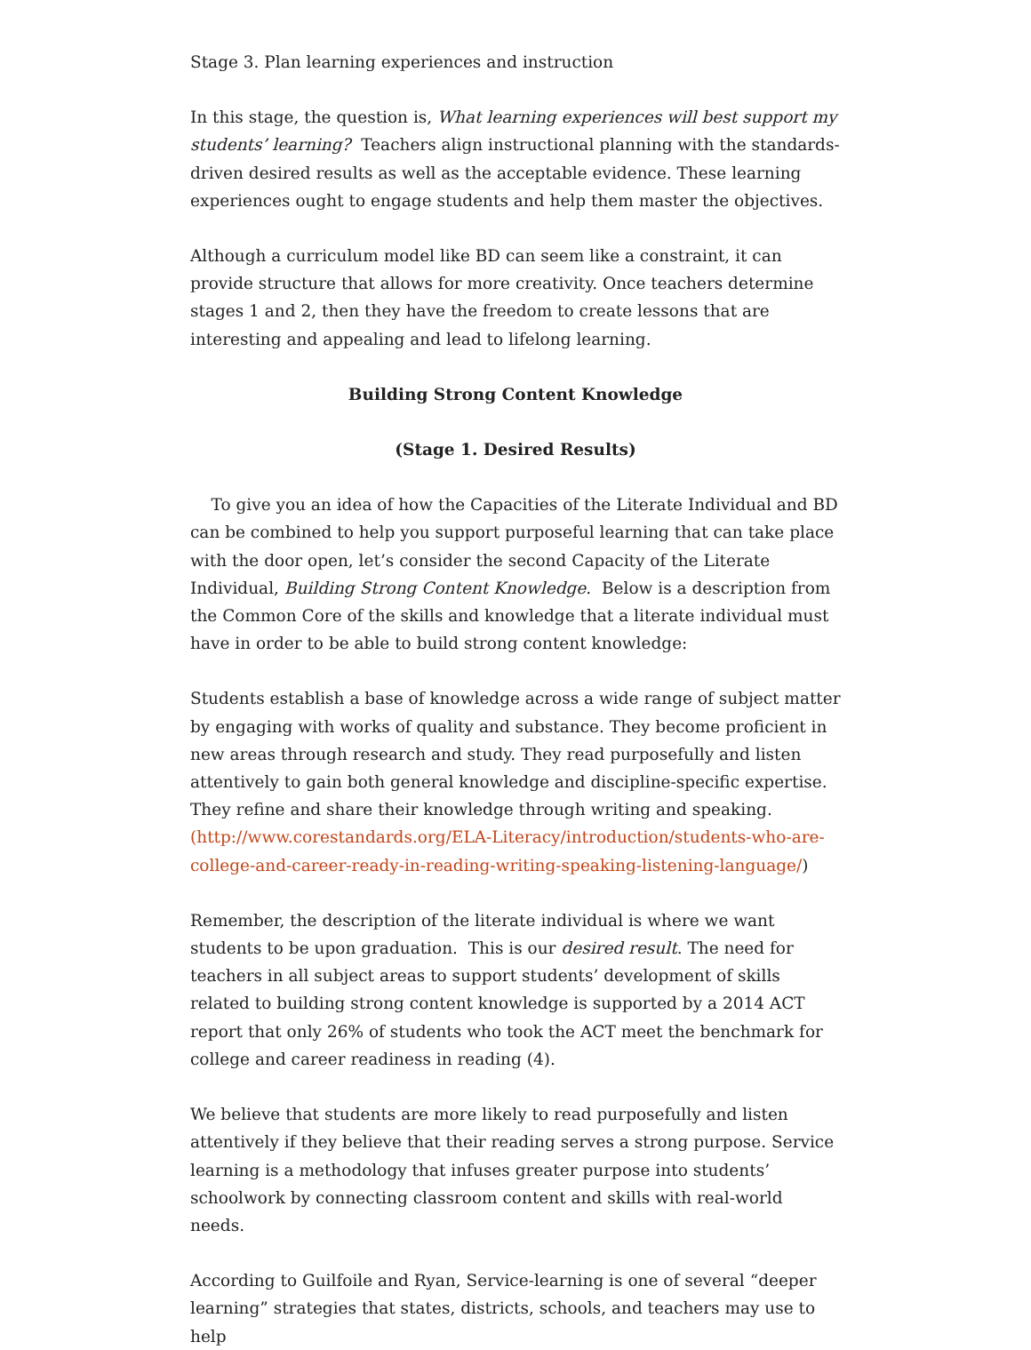Stage 3. Plan learning experiences and instruction
In this stage, the question is, What learning experiences will best support my students’ learning? Teachers align instructional planning with the standards-driven desired results as well as the acceptable evidence. These learning experiences ought to engage students and help them master the objectives.
Although a curriculum model like BD can seem like a constraint, it can provide structure that allows for more creativity. Once teachers determine stages 1 and 2, then they have the freedom to create lessons that are interesting and appealing and lead to lifelong learning.
Building Strong Content Knowledge
(Stage 1. Desired Results)
To give you an idea of how the Capacities of the Literate Individual and BD can be combined to help you support purposeful learning that can take place with the door open, let’s consider the second Capacity of the Literate Individual, Building Strong Content Knowledge. Below is a description from the Common Core of the skills and knowledge that a literate individual must have in order to be able to build strong content knowledge:
Students establish a base of knowledge across a wide range of subject matter by engaging with works of quality and substance. They become proficient in new areas through research and study. They read purposefully and listen attentively to gain both general knowledge and discipline-specific expertise. They refine and share their knowledge through writing and speaking. (http://www.corestandards.org/ELA-Literacy/introduction/students-who-are-college-and-career-ready-in-reading-writing-speaking-listening-language/)
Remember, the description of the literate individual is where we want students to be upon graduation. This is our desired result. The need for teachers in all subject areas to support students’ development of skills related to building strong content knowledge is supported by a 2014 ACT report that only 26% of students who took the ACT meet the benchmark for college and career readiness in reading (4).
We believe that students are more likely to read purposefully and listen attentively if they believe that their reading serves a strong purpose. Service learning is a methodology that infuses greater purpose into students’ schoolwork by connecting classroom content and skills with real-world needs.
According to Guilfoile and Ryan, Service-learning is one of several “deeper learning” strategies that states, districts, schools, and teachers may use to help